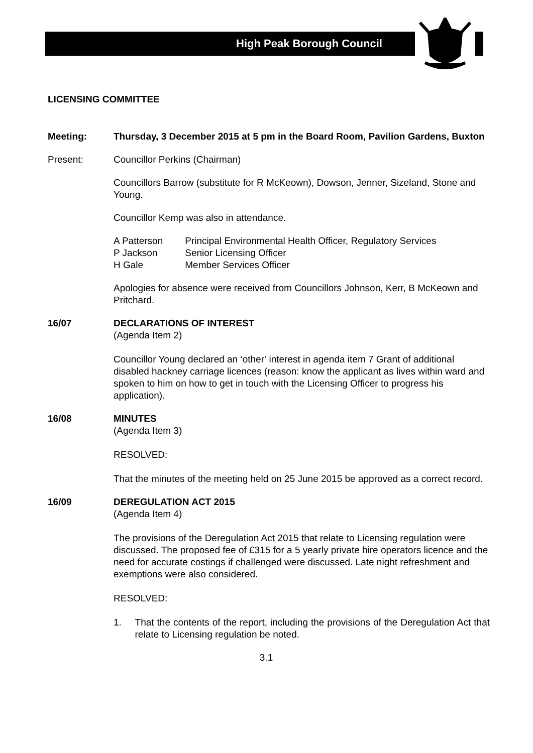High Peak Borough Council
LICENSING COMMITTEE
Meeting: Thursday, 3 December 2015 at 5 pm in the Board Room, Pavilion Gardens, Buxton
Present: Councillor Perkins (Chairman)
Councillors Barrow (substitute for R McKeown), Dowson, Jenner, Sizeland, Stone and Young.
Councillor Kemp was also in attendance.
| A Patterson | Principal Environmental Health Officer, Regulatory Services |
| P Jackson | Senior Licensing Officer |
| H Gale | Member Services Officer |
Apologies for absence were received from Councillors Johnson, Kerr, B McKeown and Pritchard.
16/07 DECLARATIONS OF INTEREST
(Agenda Item 2)
Councillor Young declared an ‘other’ interest in agenda item 7 Grant of additional disabled hackney carriage licences (reason: know the applicant as lives within ward and spoken to him on how to get in touch with the Licensing Officer to progress his application).
16/08 MINUTES
(Agenda Item 3)
RESOLVED:
That the minutes of the meeting held on 25 June 2015 be approved as a correct record.
16/09 DEREGULATION ACT 2015
(Agenda Item 4)
The provisions of the Deregulation Act 2015 that relate to Licensing regulation were discussed. The proposed fee of £315 for a 5 yearly private hire operators licence and the need for accurate costings if challenged were discussed. Late night refreshment and exemptions were also considered.
RESOLVED:
1. That the contents of the report, including the provisions of the Deregulation Act that relate to Licensing regulation be noted.
3.1